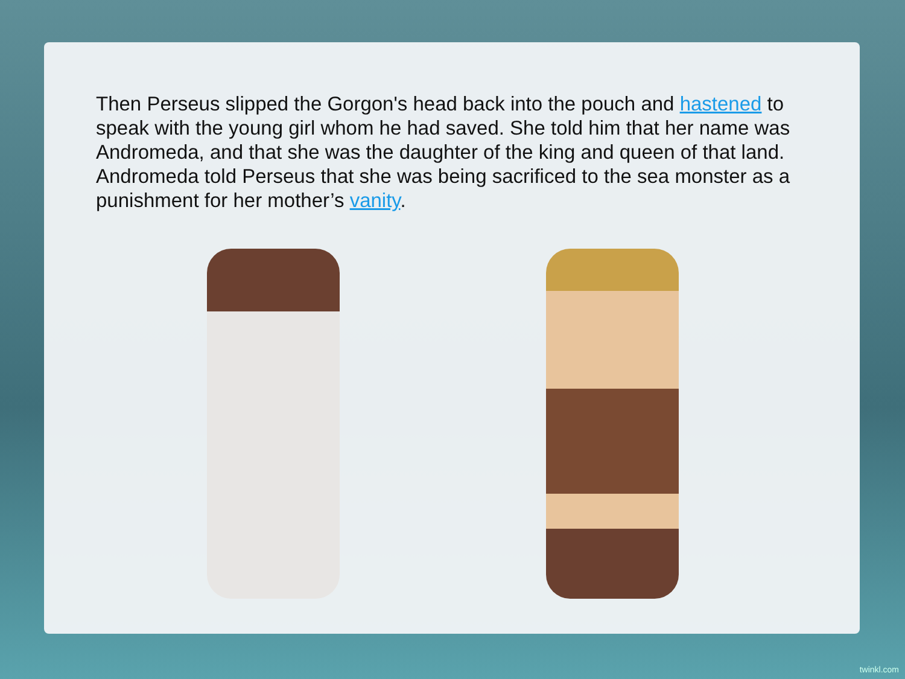Then Perseus slipped the Gorgon's head back into the pouch and hastened to speak with the young girl whom he had saved. She told him that her name was Andromeda, and that she was the daughter of the king and queen of that land. Andromeda told Perseus that she was being sacrificed to the sea monster as a punishment for her mother’s vanity.
twinkl.com